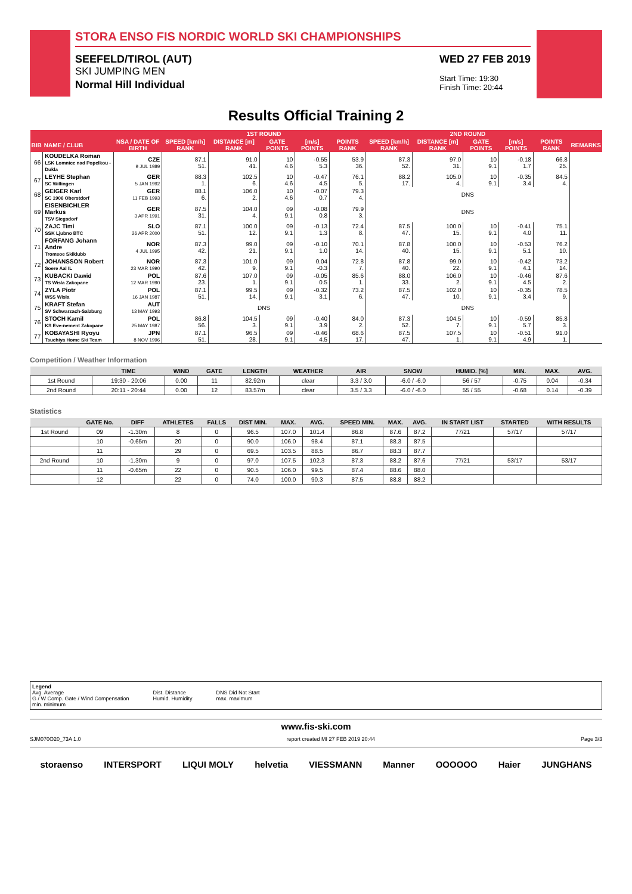STORA ENSO FIS NORDIC WORLD SKI CHAMPIONSHIPS
SEEFELD/TIROL (AUT)
SKI JUMPING MEN
Normal Hill Individual
WED 27 FEB 2019
Start Time: 19:30
Finish Time: 20:44
Results Official Training 2
| | | | 1ST ROUND | | | | | 2ND ROUND | | | | | |
| --- | --- | --- | --- | --- | --- | --- | --- | --- | --- | --- | --- | --- | --- |
| BIB | NAME / CLUB | NSA / DATE OF BIRTH | SPEED [km/h] RANK | DISTANCE [m] RANK | GATE POINTS | [m/s] POINTS | POINTS RANK | SPEED [km/h] RANK | DISTANCE [m] RANK | GATE POINTS | [m/s] POINTS | POINTS RANK | REMARKS |
| 66 | KOUDELKA Roman LSK Lomnice nad Popelkou - Dukla | CZE 9 JUL 1989 | 87.1 51. | 91.0 41. | 10 4.6 | -0.55 5.3 | 53.9 36. | 87.3 52. | 97.0 31. | 10 9.1 | -0.18 1.7 | 66.8 25. | |
| 67 | LEYHE Stephan SC Willingen | GER 5 JAN 1992 | 88.3 1. | 102.5 6. | 10 4.6 | -0.47 4.5 | 76.1 5. | 88.2 17. | 105.0 4. | 10 9.1 | -0.35 3.4 | 84.5 4. | |
| 68 | GEIGER Karl SC 1906 Oberstdorf | GER 11 FEB 1993 | 88.1 6. | 106.0 2. | 10 4.6 | -0.07 0.7 | 79.3 4. | DNS | | | | | |
| 69 | EISENBICHLER Markus TSV Siegsdorf | GER 3 APR 1991 | 87.5 31. | 104.0 4. | 09 9.1 | -0.08 0.8 | 79.9 3. | DNS | | | | | |
| 70 | ZAJC Timi SSK Ljubno BTC | SLO 26 APR 2000 | 87.1 51. | 100.0 12. | 09 9.1 | -0.13 1.3 | 72.4 8. | 87.5 47. | 100.0 15. | 10 9.1 | -0.41 4.0 | 75.1 11. | |
| 71 | FORFANG Johann Andre Tromsoe Skiklubb | NOR 4 JUL 1995 | 87.3 42. | 99.0 21. | 09 9.1 | -0.10 1.0 | 70.1 14. | 87.8 40. | 100.0 15. | 10 9.1 | -0.53 5.1 | 76.2 10. | |
| 72 | JOHANSSON Robert Soere Aal IL | NOR 23 MAR 1990 | 87.3 42. | 101.0 9. | 09 9.1 | 0.04 -0.3 | 72.8 7. | 87.8 40. | 99.0 22. | 10 9.1 | -0.42 4.1 | 73.2 14. | |
| 73 | KUBACKI Dawid TS Wisla Zakopane | POL 12 MAR 1990 | 87.6 23. | 107.0 1. | 09 9.1 | -0.05 0.5 | 85.6 1. | 88.0 33. | 106.0 2. | 10 9.1 | -0.46 4.5 | 87.6 2. | |
| 74 | ZYLA Piotr WSS Wisla | POL 16 JAN 1987 | 87.1 51. | 99.5 14. | 09 9.1 | -0.32 3.1 | 73.2 6. | 87.5 47. | 102.0 10. | 10 9.1 | -0.35 3.4 | 78.5 9. | |
| 75 | KRAFT Stefan SV Schwarzach-Salzburg | AUT 13 MAY 1993 | DNS | | | | | DNS | | | | | |
| 76 | STOCH Kamil KS Eve-nement Zakopane | POL 25 MAY 1987 | 86.8 56. | 104.5 3. | 09 9.1 | -0.40 3.9 | 84.0 2. | 87.3 52. | 104.5 7. | 10 9.1 | -0.59 5.7 | 85.8 3. | |
| 77 | KOBAYASHI Ryoyu Tsuchiya Home Ski Team | JPN 8 NOV 1996 | 87.1 51. | 96.5 28. | 09 9.1 | -0.46 4.5 | 68.6 17. | 87.5 47. | 107.5 1. | 10 9.1 | -0.51 4.9 | 91.0 1. | |
Competition / Weather Information
| | TIME | WIND | GATE | LENGTH | WEATHER | AIR | SNOW | HUMID. [%] | MIN. | MAX. | AVG. |
| --- | --- | --- | --- | --- | --- | --- | --- | --- | --- | --- | --- |
| 1st Round | 19:30 - 20:06 | 0.00 | 11 | 82.92m | clear | 3.3 / 3.0 | -6.0 / -6.0 | 56 / 57 | -0.75 | 0.04 | -0.34 |
| 2nd Round | 20:11 - 20:44 | 0.00 | 12 | 83.57m | clear | 3.5 / 3.3 | -6.0 / -6.0 | 55 / 55 | -0.68 | 0.14 | -0.39 |
Statistics
| | GATE No. | DIFF | ATHLETES | FALLS | DIST MIN. | MAX. | AVG. | SPEED MIN. | MAX. | AVG. | IN START LIST | STARTED | WITH RESULTS |
| --- | --- | --- | --- | --- | --- | --- | --- | --- | --- | --- | --- | --- | --- |
| 1st Round | 09 | -1.30m | 8 | 0 | 96.5 | 107.0 | 101.4 | 86.8 | 87.6 | 87.2 | 77/21 | 57/17 | 57/17 |
| | 10 | -0.65m | 20 | 0 | 90.0 | 106.0 | 98.4 | 87.1 | 88.3 | 87.5 | | | |
| | 11 | | 29 | 0 | 69.5 | 103.5 | 88.5 | 86.7 | 88.3 | 87.7 | | | |
| 2nd Round | 10 | -1.30m | 9 | 0 | 97.0 | 107.5 | 102.3 | 87.3 | 88.2 | 87.6 | 77/21 | 53/17 | 53/17 |
| | 11 | -0.65m | 22 | 0 | 90.5 | 106.0 | 99.5 | 87.4 | 88.6 | 88.0 | | | |
| | 12 | | 22 | 0 | 74.0 | 100.0 | 90.3 | 87.5 | 88.8 | 88.2 | | | |
Legend
Avg. Average
G / W Comp. Gate / Wind Compensation
min. minimum
Dist. Distance
Humid. Humidity
DNS Did Not Start
max. maximum
www.fis-ski.com
SJM070O20_73A 1.0 report created MI 27 FEB 2019 20:44 Page 3/3
storaenso INTERSPORT LIQUI MOLY helvetia VIESSMANN Manner OOOOOO Haier JUNGHANS